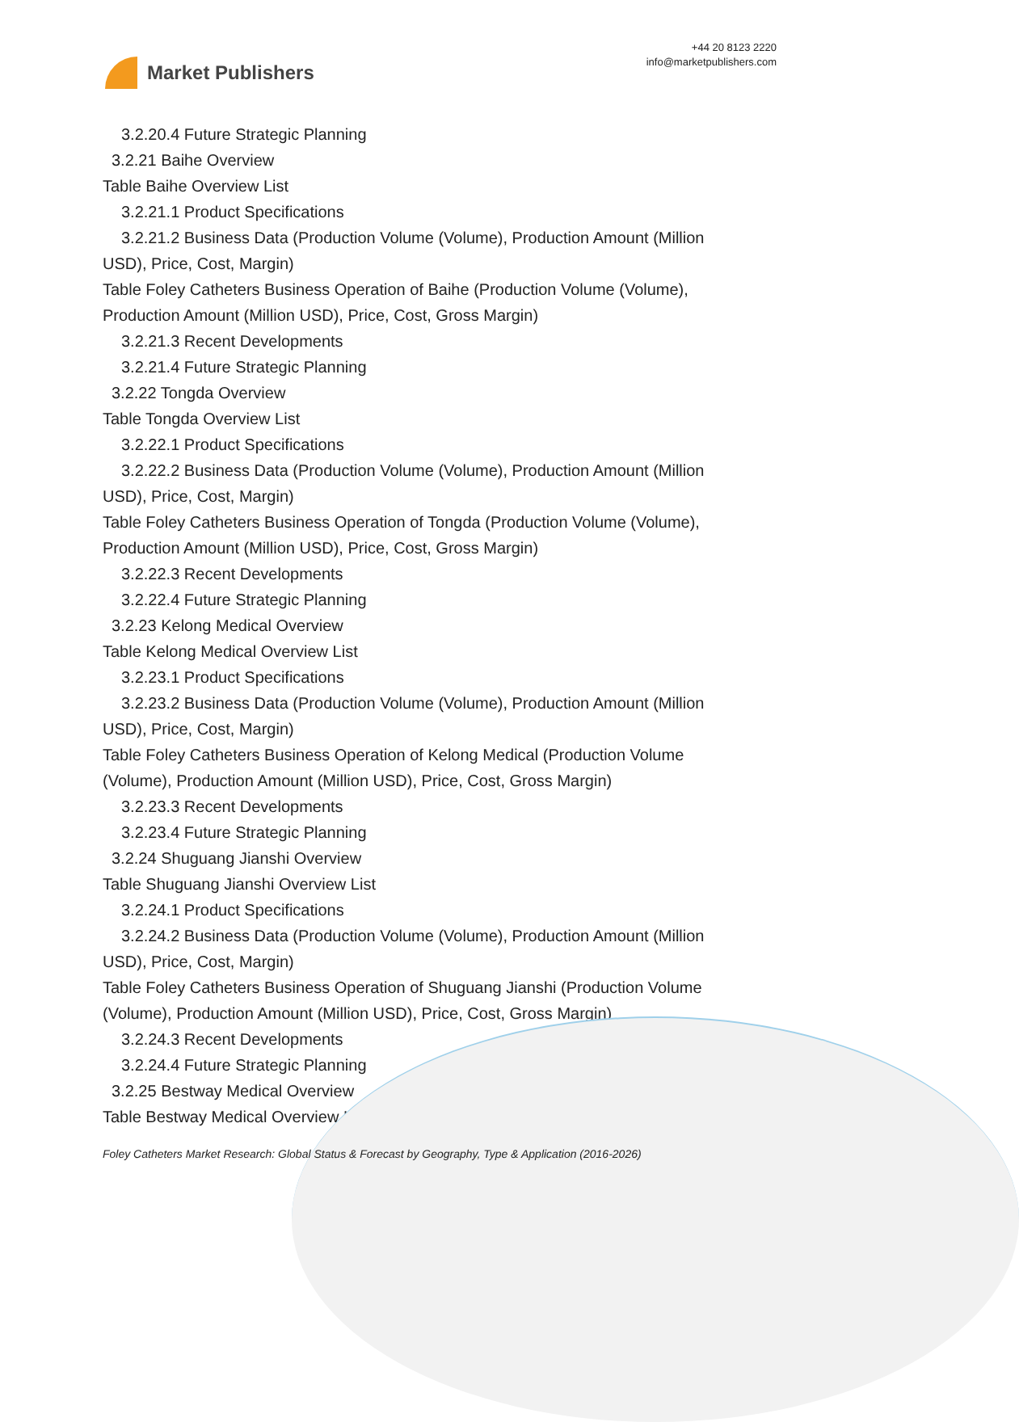Market Publishers
+44 20 8123 2220
info@marketpublishers.com
3.2.20.4 Future Strategic Planning
3.2.21 Baihe Overview
Table Baihe Overview List
3.2.21.1 Product Specifications
3.2.21.2 Business Data (Production Volume (Volume), Production Amount (Million
USD), Price, Cost, Margin)
Table Foley Catheters Business Operation of Baihe (Production Volume (Volume), Production Amount (Million USD), Price, Cost, Gross Margin)
3.2.21.3 Recent Developments
3.2.21.4 Future Strategic Planning
3.2.22 Tongda Overview
Table Tongda Overview List
3.2.22.1 Product Specifications
3.2.22.2 Business Data (Production Volume (Volume), Production Amount (Million
USD), Price, Cost, Margin)
Table Foley Catheters Business Operation of Tongda (Production Volume (Volume), Production Amount (Million USD), Price, Cost, Gross Margin)
3.2.22.3 Recent Developments
3.2.22.4 Future Strategic Planning
3.2.23 Kelong Medical Overview
Table Kelong Medical Overview List
3.2.23.1 Product Specifications
3.2.23.2 Business Data (Production Volume (Volume), Production Amount (Million
USD), Price, Cost, Margin)
Table Foley Catheters Business Operation of Kelong Medical (Production Volume (Volume), Production Amount (Million USD), Price, Cost, Gross Margin)
3.2.23.3 Recent Developments
3.2.23.4 Future Strategic Planning
3.2.24 Shuguang Jianshi Overview
Table Shuguang Jianshi Overview List
3.2.24.1 Product Specifications
3.2.24.2 Business Data (Production Volume (Volume), Production Amount (Million
USD), Price, Cost, Margin)
Table Foley Catheters Business Operation of Shuguang Jianshi (Production Volume (Volume), Production Amount (Million USD), Price, Cost, Gross Margin)
3.2.24.3 Recent Developments
3.2.24.4 Future Strategic Planning
3.2.25 Bestway Medical Overview
Table Bestway Medical Overview List
Foley Catheters Market Research: Global Status & Forecast by Geography, Type & Application (2016-2026)